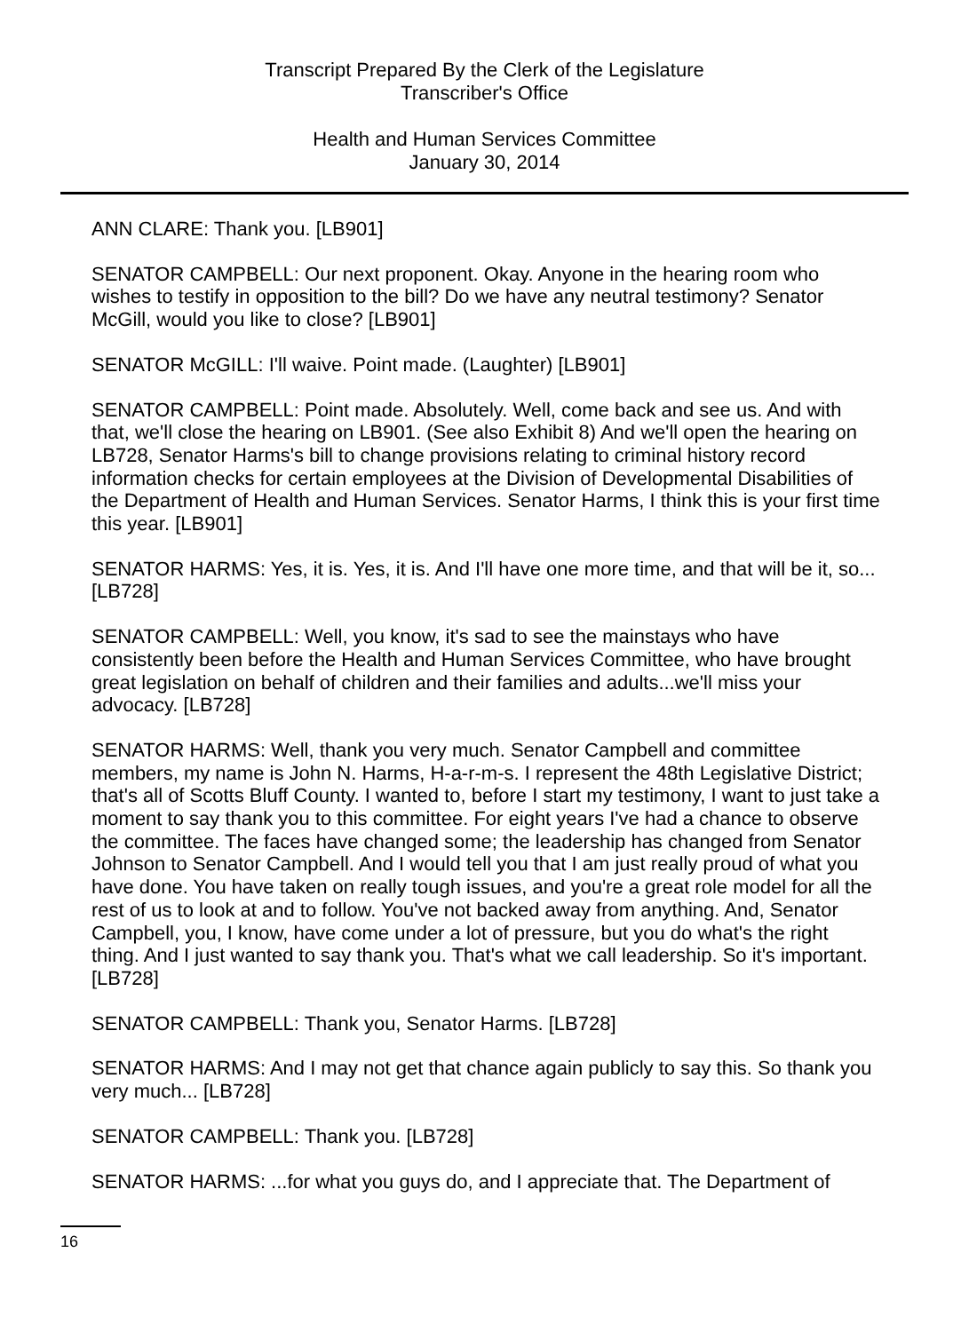Transcript Prepared By the Clerk of the Legislature
Transcriber's Office
Health and Human Services Committee
January 30, 2014
ANN CLARE: Thank you. [LB901]
SENATOR CAMPBELL: Our next proponent. Okay. Anyone in the hearing room who wishes to testify in opposition to the bill? Do we have any neutral testimony? Senator McGill, would you like to close? [LB901]
SENATOR McGILL: I'll waive. Point made. (Laughter) [LB901]
SENATOR CAMPBELL: Point made. Absolutely. Well, come back and see us. And with that, we'll close the hearing on LB901. (See also Exhibit 8) And we'll open the hearing on LB728, Senator Harms's bill to change provisions relating to criminal history record information checks for certain employees at the Division of Developmental Disabilities of the Department of Health and Human Services. Senator Harms, I think this is your first time this year. [LB901]
SENATOR HARMS: Yes, it is. Yes, it is. And I'll have one more time, and that will be it, so... [LB728]
SENATOR CAMPBELL: Well, you know, it's sad to see the mainstays who have consistently been before the Health and Human Services Committee, who have brought great legislation on behalf of children and their families and adults...we'll miss your advocacy. [LB728]
SENATOR HARMS: Well, thank you very much. Senator Campbell and committee members, my name is John N. Harms, H-a-r-m-s. I represent the 48th Legislative District; that's all of Scotts Bluff County. I wanted to, before I start my testimony, I want to just take a moment to say thank you to this committee. For eight years I've had a chance to observe the committee. The faces have changed some; the leadership has changed from Senator Johnson to Senator Campbell. And I would tell you that I am just really proud of what you have done. You have taken on really tough issues, and you're a great role model for all the rest of us to look at and to follow. You've not backed away from anything. And, Senator Campbell, you, I know, have come under a lot of pressure, but you do what's the right thing. And I just wanted to say thank you. That's what we call leadership. So it's important. [LB728]
SENATOR CAMPBELL: Thank you, Senator Harms. [LB728]
SENATOR HARMS: And I may not get that chance again publicly to say this. So thank you very much... [LB728]
SENATOR CAMPBELL: Thank you. [LB728]
SENATOR HARMS: ...for what you guys do, and I appreciate that. The Department of
16